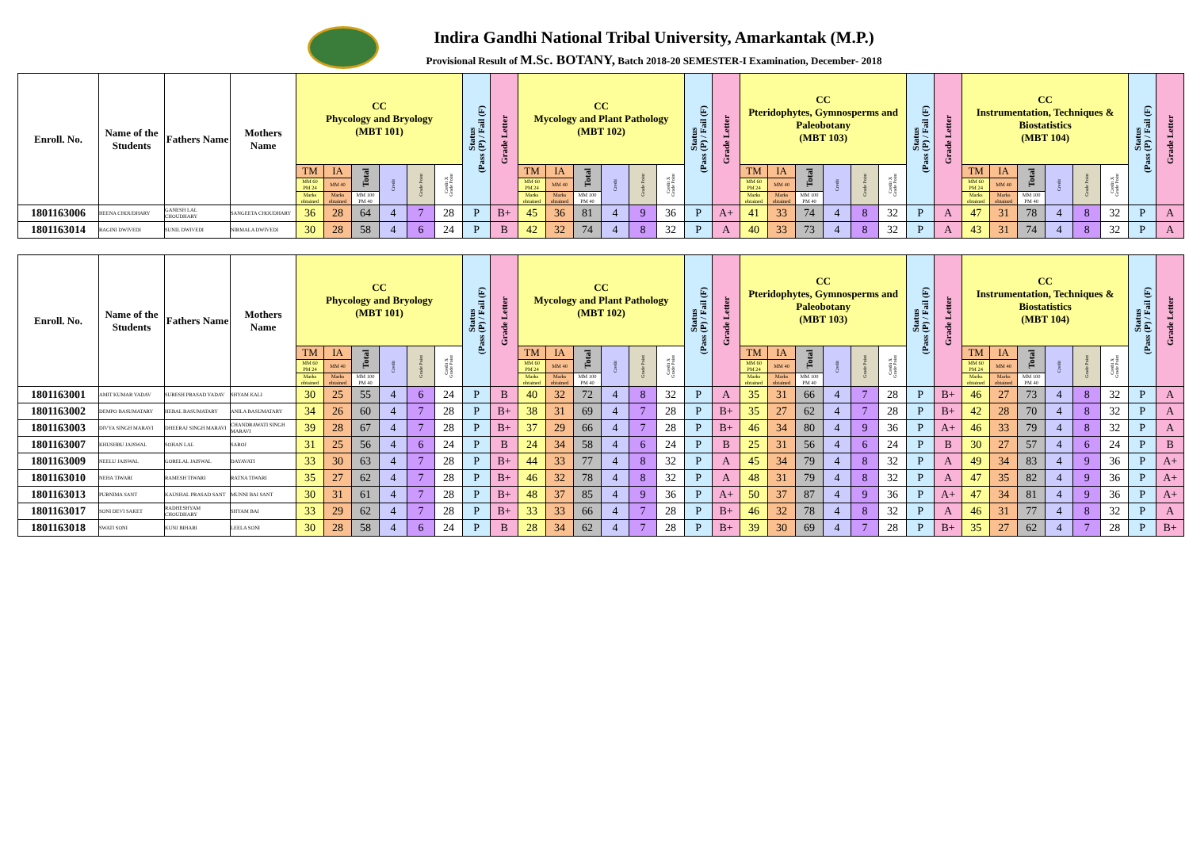Indira Gandhi National Tribal University, Amarkantak (M.P.)
Provisional Result of M.Sc. BOTANY, Batch 2018-20 SEMESTER-I Examination, December- 2018
| Enroll. No. | Name of the Students | Fathers Name | Mothers Name | CC Phycology and Bryology (MBT 101) | | | | | | Status (Pass (P) / Fail (F) | Grade Letter | CC Mycology and Plant Pathology (MBT 102) | | | | | | Status (Pass (P) / Fail (F) | Grade Letter | CC Pteridophytes, Gymnosperms and Paleobotany (MBT 103) | | | | | | Status (Pass (P) / Fail (F) | Grade Letter | CC Instrumentation, Techniques & Biostatistics (MBT 104) | | | | | | Status (Pass (P) / Fail (F) | Grade Letter |
| --- | --- | --- | --- | --- | --- | --- | --- | --- | --- | --- | --- | --- | --- | --- | --- | --- | --- | --- | --- | --- | --- | --- | --- | --- | --- | --- | --- | --- | --- | --- | --- | --- | --- | --- | --- |
| | | | | TM | IA | Total | Credit | Grade Point | Credit X Grade Point | | | TM | IA | Total | Credit | Grade Point | Credit X Grade Point | | | TM | IA | Total | Credit | Grade Point | Credit X Grade Point | | | TM | IA | Total | Credit | Grade Point | Credit X Grade Point | | |
| | | | | MM 60 PM 24 | MM 40 | | | | | | | MM 60 PM 24 | MM 40 | | | | | | | MM 60 PM 24 | MM 40 | | | | | | | MM 60 PM 24 | MM 40 | | | | | | |
| | | | | Marks obtained | Marks obtained | MM 100 PM 40 | | | | | | Marks obtained | Marks obtained | MM 100 PM 40 | | | | | | Marks obtained | Marks obtained | MM 100 PM 40 | | | | | | Marks obtained | Marks obtained | MM 100 PM 40 | | | | | |
| 1801163006 | HEENA CHOUDHARY | GANESH LAL CHOUDHARY | SANGEETA CHOUDHARY | 36 | 28 | 64 | 4 | 7 | 28 | P | B+ | 45 | 36 | 81 | 4 | 9 | 36 | P | A+ | 41 | 33 | 74 | 4 | 8 | 32 | P | A | 47 | 31 | 78 | 4 | 8 | 32 | P | A |
| 1801163014 | RAGINI DWIVEDI | SUNIL DWIVEDI | NIRMALA DWIVEDI | 30 | 28 | 58 | 4 | 6 | 24 | P | B | 42 | 32 | 74 | 4 | 8 | 32 | P | A | 40 | 33 | 73 | 4 | 8 | 32 | P | A | 43 | 31 | 74 | 4 | 8 | 32 | P | A |
| Enroll. No. | Name of the Students | Fathers Name | Mothers Name | CC Phycology and Bryology (MBT 101) | | | | | | Status (Pass (P) / Fail (F) | Grade Letter | CC Mycology and Plant Pathology (MBT 102) | | | | | | Status (Pass (P) / Fail (F) | Grade Letter | CC Pteridophytes, Gymnosperms and Paleobotany (MBT 103) | | | | | | Status (Pass (P) / Fail (F) | Grade Letter | CC Instrumentation, Techniques & Biostatistics (MBT 104) | | | | | | Status (Pass (P) / Fail (F) | Grade Letter |
| --- | --- | --- | --- | --- | --- | --- | --- | --- | --- | --- | --- | --- | --- | --- | --- | --- | --- | --- | --- | --- | --- | --- | --- | --- | --- | --- | --- | --- | --- | --- | --- | --- | --- | --- | --- |
| | | | | TM | IA | Total | Credit | Grade Point | Credit X Grade Point | | | TM | IA | Total | Credit | Grade Point | Credit X Grade Point | | | TM | IA | Total | Credit | Grade Point | Credit X Grade Point | | | TM | IA | Total | Credit | Grade Point | Credit X Grade Point | | |
| | | | | MM 60 PM 24 | MM 40 | | | | | | | MM 60 PM 24 | MM 40 | | | | | | | MM 60 PM 24 | MM 40 | | | | | | | MM 60 PM 24 | MM 40 | | | | | | |
| | | | | Marks obtained | Marks obtained | MM 100 PM 40 | | | | | | Marks obtained | Marks obtained | MM 100 PM 40 | | | | | | Marks obtained | Marks obtained | MM 100 PM 40 | | | | | | Marks obtained | Marks obtained | MM 100 PM 40 | | | | | |
| 1801163001 | AMIT KUMAR YADAV | SURESH PRASAD YADAV | SHYAM KALI | 30 | 25 | 55 | 4 | 6 | 24 | P | B | 40 | 32 | 72 | 4 | 8 | 32 | P | A | 35 | 31 | 66 | 4 | 7 | 28 | P | B+ | 46 | 27 | 73 | 4 | 8 | 32 | P | A |
| 1801163002 | DEMPO BASUMATARY | HEBAL BASUMATARY | ANILA BASUMATARY | 34 | 26 | 60 | 4 | 7 | 28 | P | B+ | 38 | 31 | 69 | 4 | 7 | 28 | P | B+ | 35 | 27 | 62 | 4 | 7 | 28 | P | B+ | 42 | 28 | 70 | 4 | 8 | 32 | P | A |
| 1801163003 | DIVYA SINGH MARAVI | DHEERAJ SINGH MARAVI | CHANDRAWATI SINGH MARAVI | 39 | 28 | 67 | 4 | 7 | 28 | P | B+ | 37 | 29 | 66 | 4 | 7 | 28 | P | B+ | 46 | 34 | 80 | 4 | 9 | 36 | P | A+ | 46 | 33 | 79 | 4 | 8 | 32 | P | A |
| 1801163007 | KHUSHBU JAISWAL | SOHAN LAL | SAROJ | 31 | 25 | 56 | 4 | 6 | 24 | P | B | 24 | 34 | 58 | 4 | 6 | 24 | P | B | 25 | 31 | 56 | 4 | 6 | 24 | P | B | 30 | 27 | 57 | 4 | 6 | 24 | P | B |
| 1801163009 | NEELU JAISWAL | GORELAL JAISWAL | DAYAVATI | 33 | 30 | 63 | 4 | 7 | 28 | P | B+ | 44 | 33 | 77 | 4 | 8 | 32 | P | A | 45 | 34 | 79 | 4 | 8 | 32 | P | A | 49 | 34 | 83 | 4 | 9 | 36 | P | A+ |
| 1801163010 | NEHA TIWARI | RAMESH TIWARI | RATNA TIWARI | 35 | 27 | 62 | 4 | 7 | 28 | P | B+ | 46 | 32 | 78 | 4 | 8 | 32 | P | A | 48 | 31 | 79 | 4 | 8 | 32 | P | A | 47 | 35 | 82 | 4 | 9 | 36 | P | A+ |
| 1801163013 | PURNIMA SANT | KAUSHAL PRASAD SANT | MUNNI BAI SANT | 30 | 31 | 61 | 4 | 7 | 28 | P | B+ | 48 | 37 | 85 | 4 | 9 | 36 | P | A+ | 50 | 37 | 87 | 4 | 9 | 36 | P | A+ | 47 | 34 | 81 | 4 | 9 | 36 | P | A+ |
| 1801163017 | SONI DEVI SAKET | RADHESHYAM CHOUDHARY | SHYAM BAI | 33 | 29 | 62 | 4 | 7 | 28 | P | B+ | 33 | 33 | 66 | 4 | 7 | 28 | P | B+ | 46 | 32 | 78 | 4 | 8 | 32 | P | A | 46 | 31 | 77 | 4 | 8 | 32 | P | A |
| 1801163018 | SWATI SONI | KUNJ BIHARI | LEELA SONI | 30 | 28 | 58 | 4 | 6 | 24 | P | B | 28 | 34 | 62 | 4 | 7 | 28 | P | B+ | 39 | 30 | 69 | 4 | 7 | 28 | P | B+ | 35 | 27 | 62 | 4 | 7 | 28 | P | B+ |